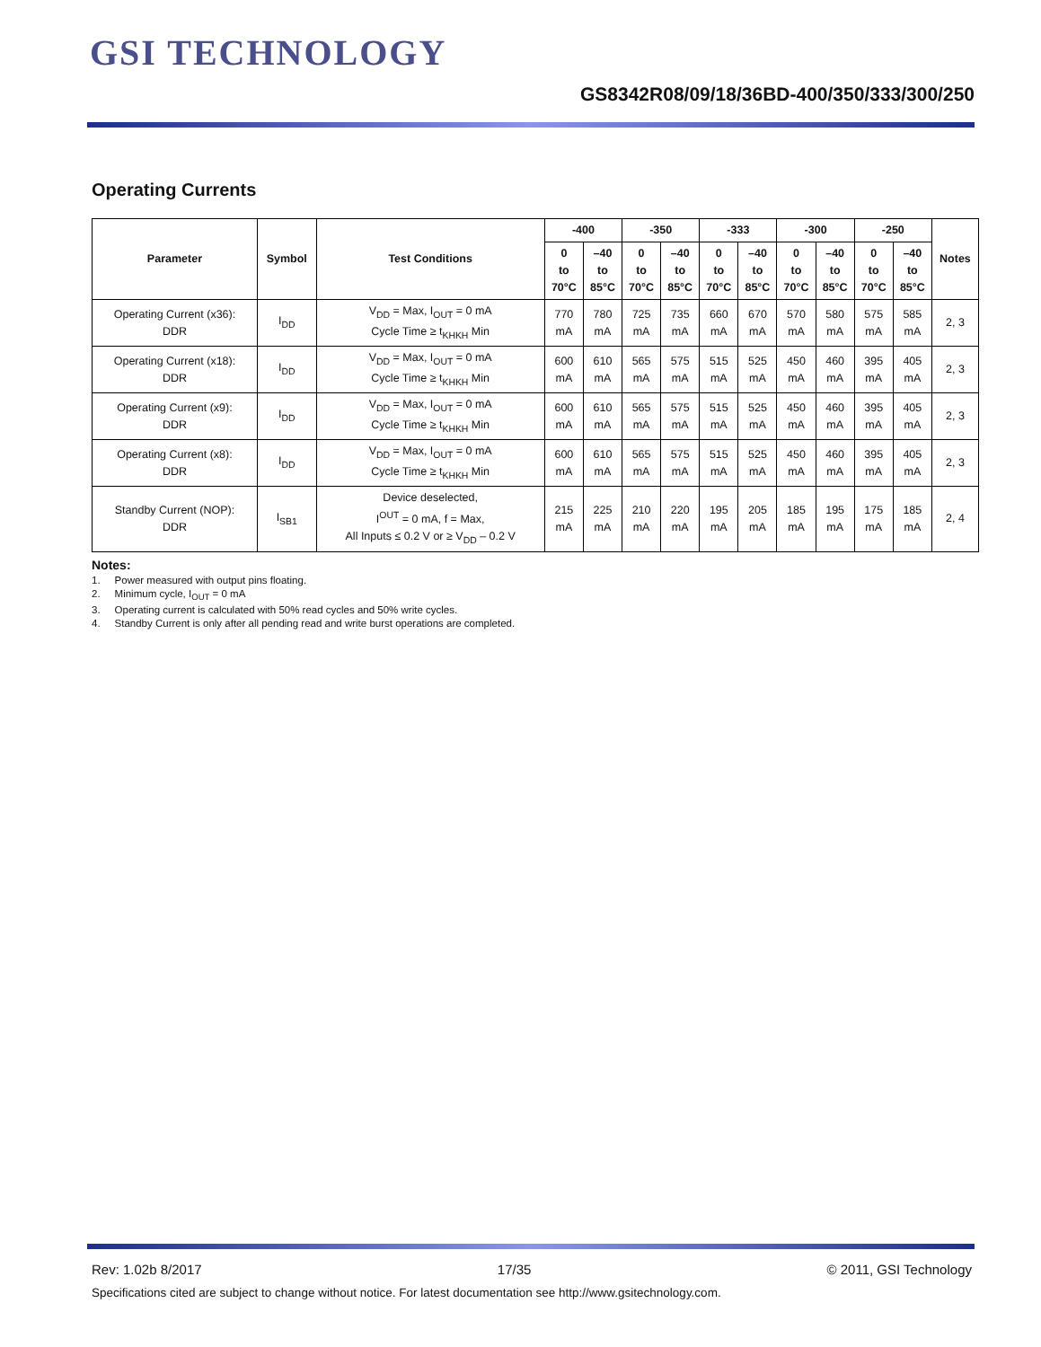GSI TECHNOLOGY
GS8342R08/09/18/36BD-400/350/333/300/250
Operating Currents
| Parameter | Symbol | Test Conditions | -400 | | -350 | | -333 | | -300 | | -250 | | Notes |
| --- | --- | --- | --- | --- | --- | --- | --- | --- | --- | --- | --- | --- | --- |
| | | | 0 to 70°C | –40 to 85°C | 0 to 70°C | –40 to 85°C | 0 to 70°C | –40 to 85°C | 0 to 70°C | –40 to 85°C | 0 to 70°C | –40 to 85°C | |
| Operating Current (x36): DDR | I<sub>DD</sub> | V<sub>DD</sub> = Max, I<sub>OUT</sub> = 0 mA Cycle Time ≥ t<sub>KHKH</sub> Min | 770 mA | 780 mA | 725 mA | 735 mA | 660 mA | 670 mA | 570 mA | 580 mA | 575 mA | 585 mA | 2, 3 |
| Operating Current (x18): DDR | I<sub>DD</sub> | V<sub>DD</sub> = Max, I<sub>OUT</sub> = 0 mA Cycle Time ≥ t<sub>KHKH</sub> Min | 600 mA | 610 mA | 565 mA | 575 mA | 515 mA | 525 mA | 450 mA | 460 mA | 395 mA | 405 mA | 2, 3 |
| Operating Current (x9): DDR | I<sub>DD</sub> | V<sub>DD</sub> = Max, I<sub>OUT</sub> = 0 mA Cycle Time ≥ t<sub>KHKH</sub> Min | 600 mA | 610 mA | 565 mA | 575 mA | 515 mA | 525 mA | 450 mA | 460 mA | 395 mA | 405 mA | 2, 3 |
| Operating Current (x8): DDR | I<sub>DD</sub> | V<sub>DD</sub> = Max, I<sub>OUT</sub> = 0 mA Cycle Time ≥ t<sub>KHKH</sub> Min | 600 mA | 610 mA | 565 mA | 575 mA | 515 mA | 525 mA | 450 mA | 460 mA | 395 mA | 405 mA | 2, 3 |
| Standby Current (NOP): DDR | I<sub>SB1</sub> | Device deselected, I<sup>OUT</sup> = 0 mA, f = Max, All Inputs ≤ 0.2 V or ≥ V<sub>DD</sub> – 0.2 V | 215 mA | 225 mA | 210 mA | 220 mA | 195 mA | 205 mA | 185 mA | 195 mA | 175 mA | 185 mA | 2, 4 |
Notes:
1. Power measured with output pins floating.
2. Minimum cycle, I<sub>OUT</sub> = 0 mA
3. Operating current is calculated with 50% read cycles and 50% write cycles.
4. Standby Current is only after all pending read and write burst operations are completed.
Rev: 1.02b 8/2017 17/35 © 2011, GSI Technology
Specifications cited are subject to change without notice. For latest documentation see http://www.gsitechnology.com.